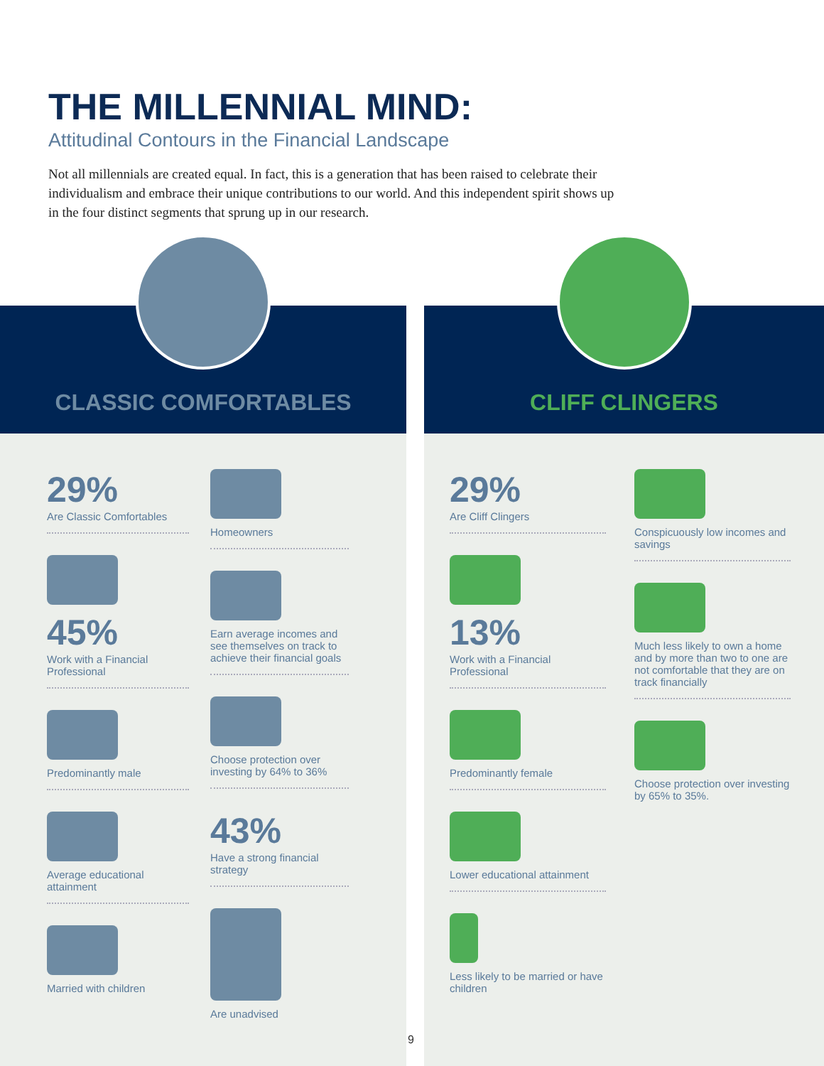THE MILLENNIAL MIND:
Attitudinal Contours in the Financial Landscape
Not all millennials are created equal. In fact, this is a generation that has been raised to celebrate their individualism and embrace their unique contributions to our world. And this independent spirit shows up in the four distinct segments that sprung up in our research.
CLASSIC COMFORTABLES
29%
Are Classic Comfortables
45%
Work with a Financial Professional
Predominantly male
Average educational attainment
Married with children
Homeowners
Earn average incomes and see themselves on track to achieve their financial goals
Choose protection over investing by 64% to 36%
43%
Have a strong financial strategy
Are unadvised
CLIFF CLINGERS
29%
Are Cliff Clingers
13%
Work with a Financial Professional
Predominantly female
Lower educational attainment
Less likely to be married or have children
Conspicuously low incomes and savings
Much less likely to own a home and by more than two to one are not comfortable that they are on track financially
Choose protection over investing by 65% to 35%.
9